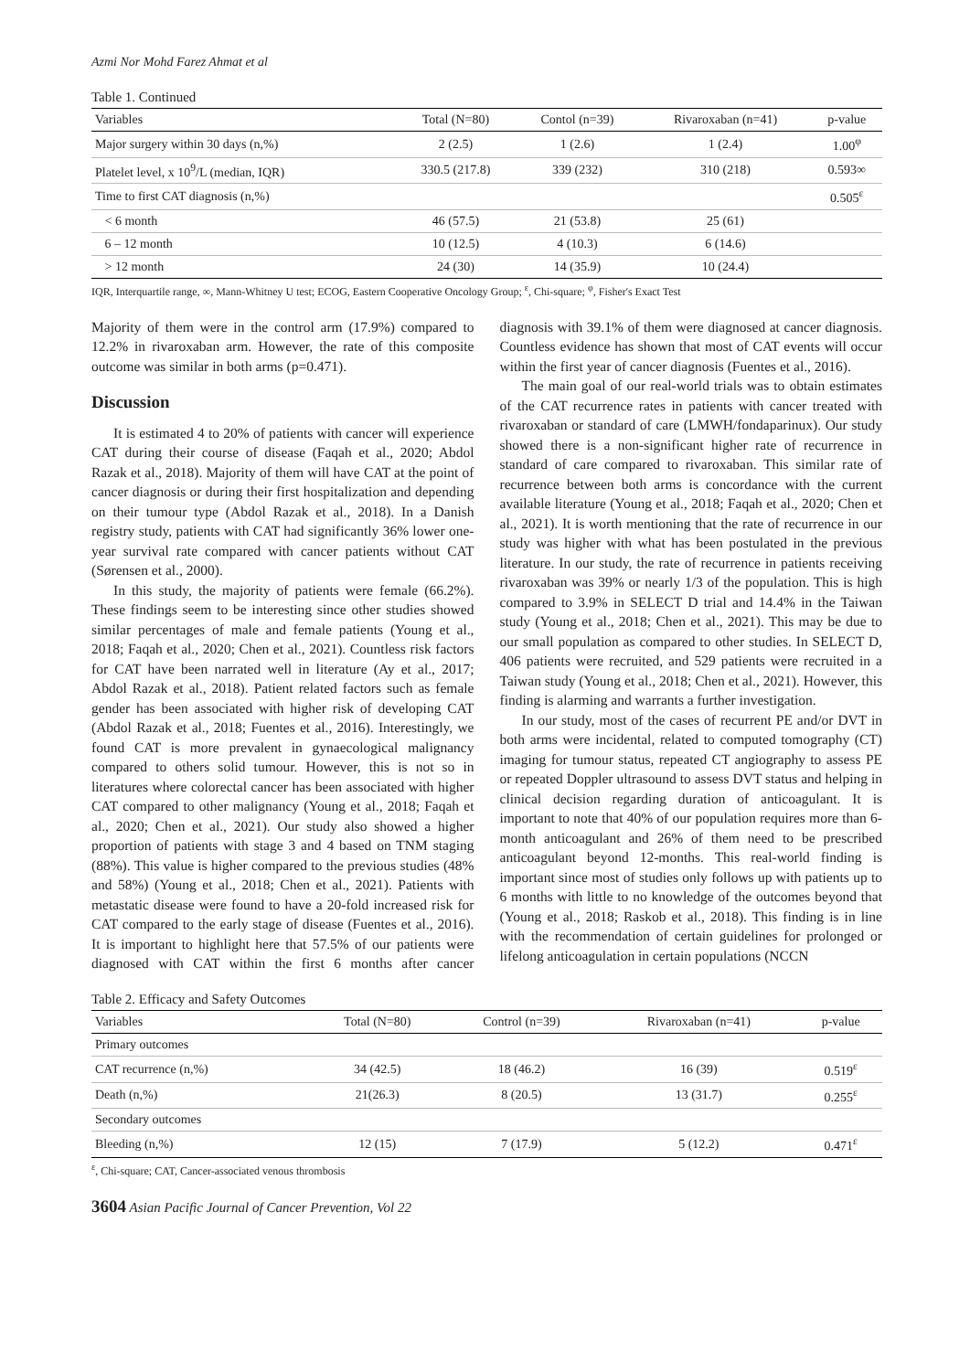Azmi Nor Mohd Farez Ahmat et al
Table 1. Continued
| Variables | Total (N=80) | Contol (n=39) | Rivaroxaban (n=41) | p-value |
| --- | --- | --- | --- | --- |
| Major surgery within 30 days (n,%) | 2 (2.5) | 1 (2.6) | 1 (2.4) | 1.00<sup>φ</sup> |
| Platelet level, x 10<sup>9</sup>/L (median, IQR) | 330.5 (217.8) | 339 (232) | 310 (218) | 0.593∞ |
| Time to first CAT diagnosis (n,%) | | | | 0.505<sup>ε</sup> |
| < 6 month | 46 (57.5) | 21 (53.8) | 25 (61) | |
| 6 – 12 month | 10 (12.5) | 4 (10.3) | 6 (14.6) | |
| > 12 month | 24 (30) | 14 (35.9) | 10 (24.4) | |
IQR, Interquartile range, ∞, Mann-Whitney U test; ECOG, Eastern Cooperative Oncology Group; <sup>ε</sup>, Chi-square; <sup>φ</sup>, Fisher's Exact Test
Majority of them were in the control arm (17.9%) compared to 12.2% in rivaroxaban arm. However, the rate of this composite outcome was similar in both arms (p=0.471).
Discussion
It is estimated 4 to 20% of patients with cancer will experience CAT during their course of disease (Faqah et al., 2020; Abdol Razak et al., 2018). Majority of them will have CAT at the point of cancer diagnosis or during their first hospitalization and depending on their tumour type (Abdol Razak et al., 2018). In a Danish registry study, patients with CAT had significantly 36% lower one-year survival rate compared with cancer patients without CAT (Sørensen et al., 2000).
In this study, the majority of patients were female (66.2%). These findings seem to be interesting since other studies showed similar percentages of male and female patients (Young et al., 2018; Faqah et al., 2020; Chen et al., 2021). Countless risk factors for CAT have been narrated well in literature (Ay et al., 2017; Abdol Razak et al., 2018). Patient related factors such as female gender has been associated with higher risk of developing CAT (Abdol Razak et al., 2018; Fuentes et al., 2016). Interestingly, we found CAT is more prevalent in gynaecological malignancy compared to others solid tumour. However, this is not so in literatures where colorectal cancer has been associated with higher CAT compared to other malignancy (Young et al., 2018; Faqah et al., 2020; Chen et al., 2021). Our study also showed a higher proportion of patients with stage 3 and 4 based on TNM staging (88%). This value is higher compared to the previous studies (48% and 58%) (Young et al., 2018; Chen et al., 2021). Patients with metastatic disease were found to have a 20-fold increased risk for CAT compared to the early stage of disease (Fuentes et al., 2016). It is important to highlight here that 57.5% of our patients were diagnosed with CAT within the first 6 months after cancer diagnosis with 39.1% of them were diagnosed at cancer diagnosis. Countless evidence has shown that most of CAT events will occur within the first year of cancer diagnosis (Fuentes et al., 2016).
The main goal of our real-world trials was to obtain estimates of the CAT recurrence rates in patients with cancer treated with rivaroxaban or standard of care (LMWH/fondaparinux). Our study showed there is a non-significant higher rate of recurrence in standard of care compared to rivaroxaban. This similar rate of recurrence between both arms is concordance with the current available literature (Young et al., 2018; Faqah et al., 2020; Chen et al., 2021). It is worth mentioning that the rate of recurrence in our study was higher with what has been postulated in the previous literature. In our study, the rate of recurrence in patients receiving rivaroxaban was 39% or nearly 1/3 of the population. This is high compared to 3.9% in SELECT D trial and 14.4% in the Taiwan study (Young et al., 2018; Chen et al., 2021). This may be due to our small population as compared to other studies. In SELECT D, 406 patients were recruited, and 529 patients were recruited in a Taiwan study (Young et al., 2018; Chen et al., 2021). However, this finding is alarming and warrants a further investigation.
In our study, most of the cases of recurrent PE and/or DVT in both arms were incidental, related to computed tomography (CT) imaging for tumour status, repeated CT angiography to assess PE or repeated Doppler ultrasound to assess DVT status and helping in clinical decision regarding duration of anticoagulant. It is important to note that 40% of our population requires more than 6-month anticoagulant and 26% of them need to be prescribed anticoagulant beyond 12-months. This real-world finding is important since most of studies only follows up with patients up to 6 months with little to no knowledge of the outcomes beyond that (Young et al., 2018; Raskob et al., 2018). This finding is in line with the recommendation of certain guidelines for prolonged or lifelong anticoagulation in certain populations (NCCN
Table 2. Efficacy and Safety Outcomes
| Variables | Total (N=80) | Control (n=39) | Rivaroxaban (n=41) | p-value |
| --- | --- | --- | --- | --- |
| Primary outcomes | | | | |
| CAT recurrence (n,%) | 34 (42.5) | 18 (46.2) | 16 (39) | 0.519<sup>ε</sup> |
| Death (n,%) | 21(26.3) | 8 (20.5) | 13 (31.7) | 0.255<sup>ε</sup> |
| Secondary outcomes | | | | |
| Bleeding (n,%) | 12 (15) | 7 (17.9) | 5 (12.2) | 0.471<sup>ε</sup> |
<sup>ε</sup>, Chi-square; CAT, Cancer-associated venous thrombosis
3604 Asian Pacific Journal of Cancer Prevention, Vol 22